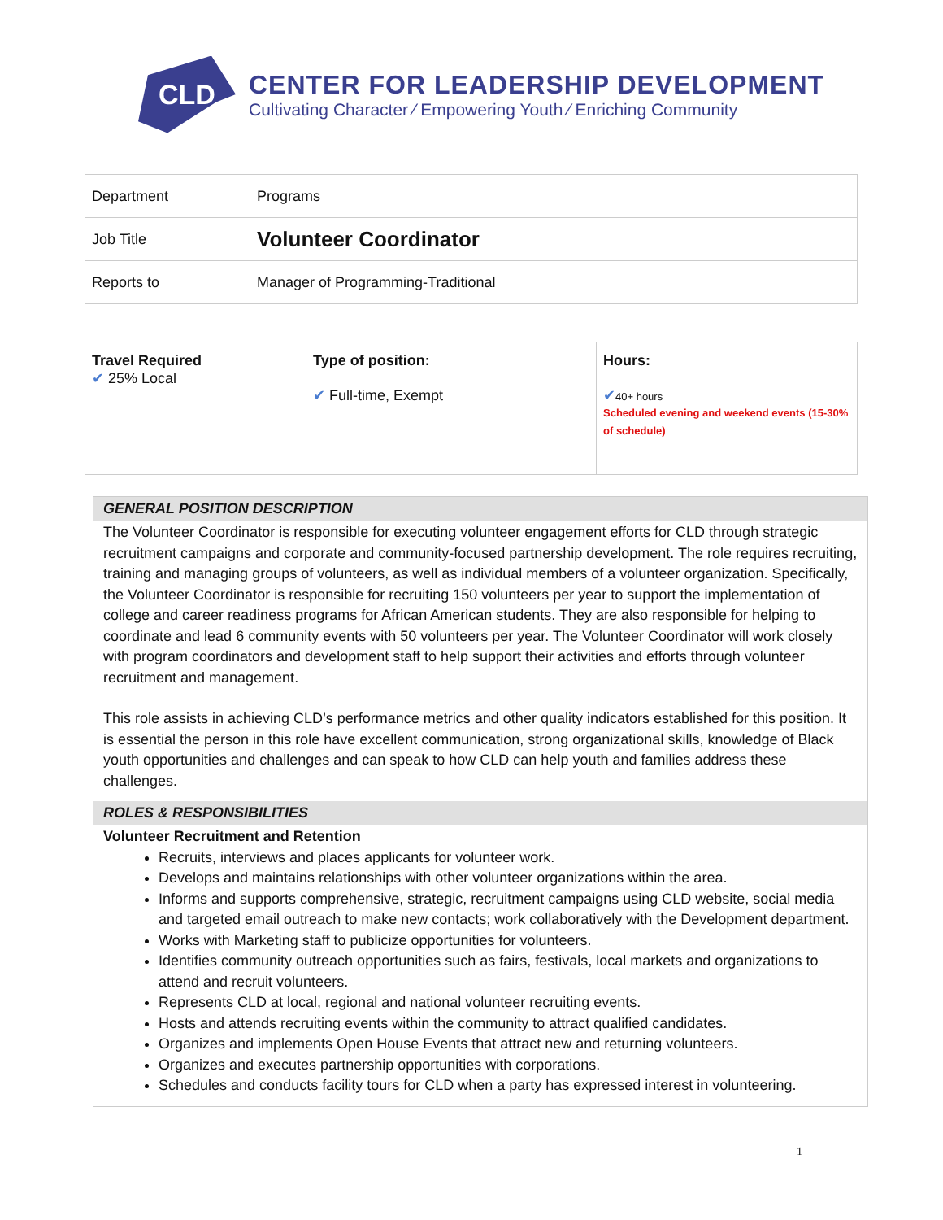CLD
CENTER FOR LEADERSHIP DEVELOPMENT
Cultivating Character ⁄ Empowering Youth ⁄ Enriching Community
| Department | Programs |
| Job Title | Volunteer Coordinator |
| Reports to | Manager of Programming-Traditional |
| Travel Required ✔ 25% Local | Type of position: ✔ Full-time, Exempt | Hours: ✔ 40+ hours Scheduled evening and weekend events (15-30% of schedule) |
GENERAL POSITION DESCRIPTION
The Volunteer Coordinator is responsible for executing volunteer engagement efforts for CLD through strategic recruitment campaigns and corporate and community-focused partnership development. The role requires recruiting, training and managing groups of volunteers, as well as individual members of a volunteer organization. Specifically, the Volunteer Coordinator is responsible for recruiting 150 volunteers per year to support the implementation of college and career readiness programs for African American students. They are also responsible for helping to coordinate and lead 6 community events with 50 volunteers per year. The Volunteer Coordinator will work closely with program coordinators and development staff to help support their activities and efforts through volunteer recruitment and management.
This role assists in achieving CLD’s performance metrics and other quality indicators established for this position. It is essential the person in this role have excellent communication, strong organizational skills, knowledge of Black youth opportunities and challenges and can speak to how CLD can help youth and families address these challenges.
ROLES & RESPONSIBILITIES
Volunteer Recruitment and Retention
Recruits, interviews and places applicants for volunteer work.
Develops and maintains relationships with other volunteer organizations within the area.
Informs and supports comprehensive, strategic, recruitment campaigns using CLD website, social media and targeted email outreach to make new contacts; work collaboratively with the Development department.
Works with Marketing staff to publicize opportunities for volunteers.
Identifies community outreach opportunities such as fairs, festivals, local markets and organizations to attend and recruit volunteers.
Represents CLD at local, regional and national volunteer recruiting events.
Hosts and attends recruiting events within the community to attract qualified candidates.
Organizes and implements Open House Events that attract new and returning volunteers.
Organizes and executes partnership opportunities with corporations.
Schedules and conducts facility tours for CLD when a party has expressed interest in volunteering.
1